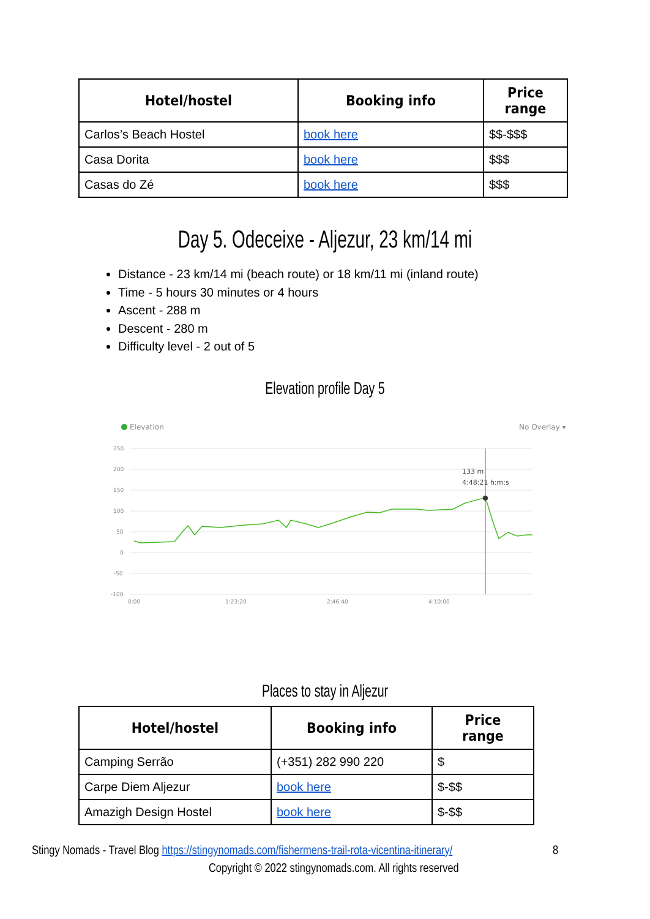| Hotel/hostel | Booking info | Price range |
| --- | --- | --- |
| Carlos’s Beach Hostel | book here | $$-$$$ |
| Casa Dorita | book here | $$$ |
| Casas do Zé | book here | $$$ |
Day 5. Odeceixe - Aljezur, 23 km/14 mi
Distance - 23 km/14 mi (beach route) or 18 km/11 mi (inland route)
Time - 5 hours 30 minutes or 4 hours
Ascent - 288 m
Descent - 280 m
Difficulty level - 2 out of 5
Elevation profile Day 5
Elevation
No Overlay ▾
250
200
150
100
50
0
-50
-100
0:00
1:23:20
2:46:40
4:10:00
133 m
4:48:21 h:m:s
Places to stay in Aljezur
| Hotel/hostel | Booking info | Price range |
| --- | --- | --- |
| Camping Serrão | (+351) 282 990 220 | $ |
| Carpe Diem Aljezur | book here | $-$$ |
| Amazigh Design Hostel | book here | $-$$ |
Stingy Nomads - Travel Blog https://stingynomads.com/fishermens-trail-rota-vicentina-itinerary/
8
Copyright © 2022 stingynomads.com. All rights reserved